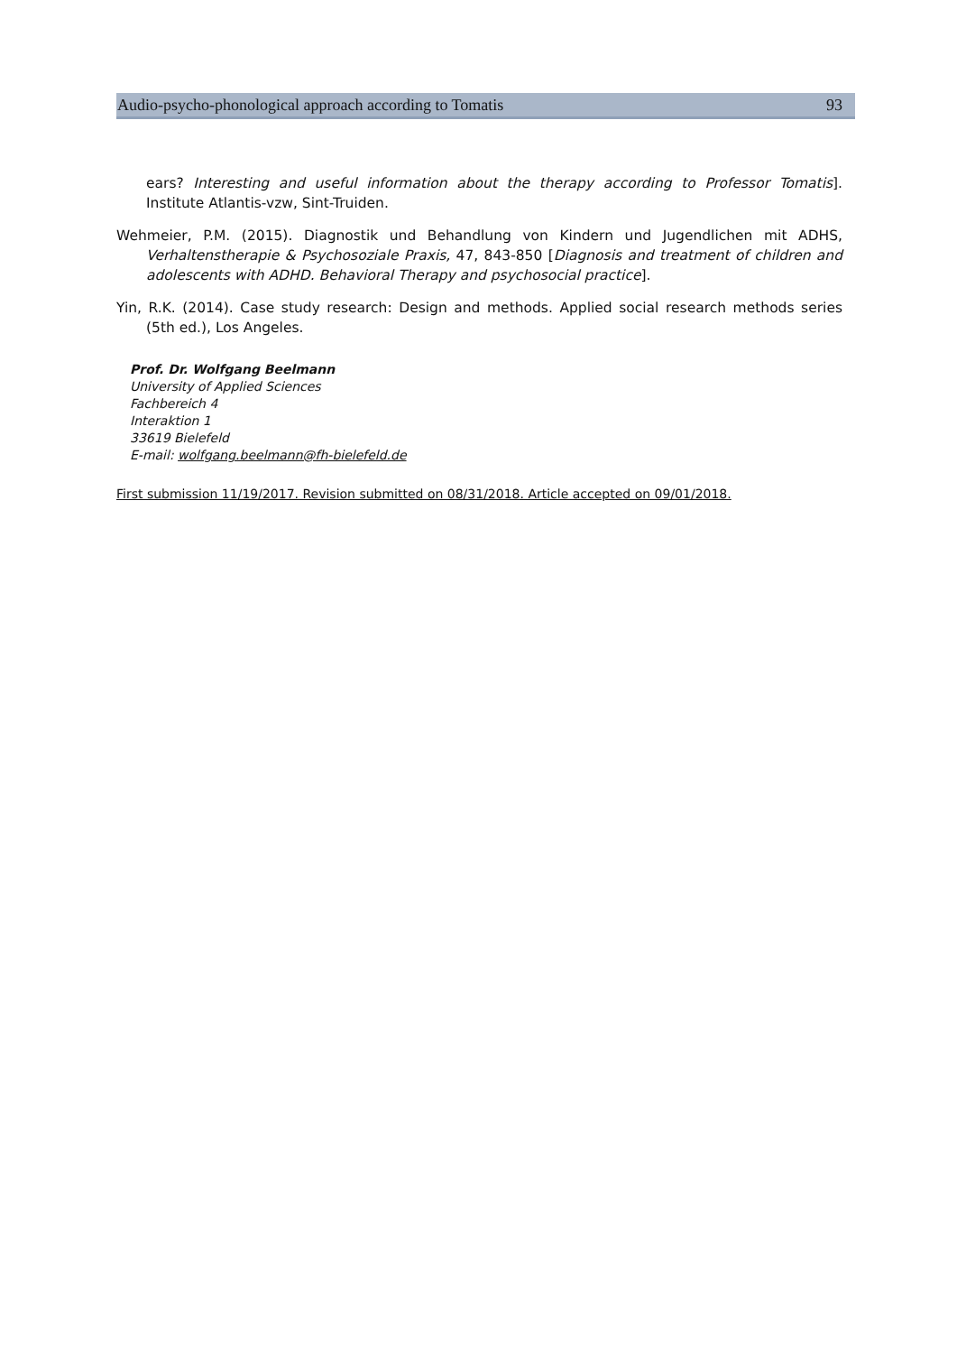Audio-psycho-phonological approach according to Tomatis 93
ears? Interesting and useful information about the therapy according to Professor Tomatis]. Institute Atlantis-vzw, Sint-Truiden.
Wehmeier, P.M. (2015). Diagnostik und Behandlung von Kindern und Jugendlichen mit ADHS, Verhaltenstherapie & Psychosoziale Praxis, 47, 843-850 [Diagnosis and treatment of children and adolescents with ADHD. Behavioral Therapy and psychosocial practice].
Yin, R.K. (2014). Case study research: Design and methods. Applied social research methods series (5th ed.), Los Angeles.
Prof. Dr. Wolfgang Beelmann
University of Applied Sciences
Fachbereich 4
Interaktion 1
33619 Bielefeld
E-mail: wolfgang.beelmann@fh-bielefeld.de
First submission 11/19/2017. Revision submitted on 08/31/2018. Article accepted on 09/01/2018.